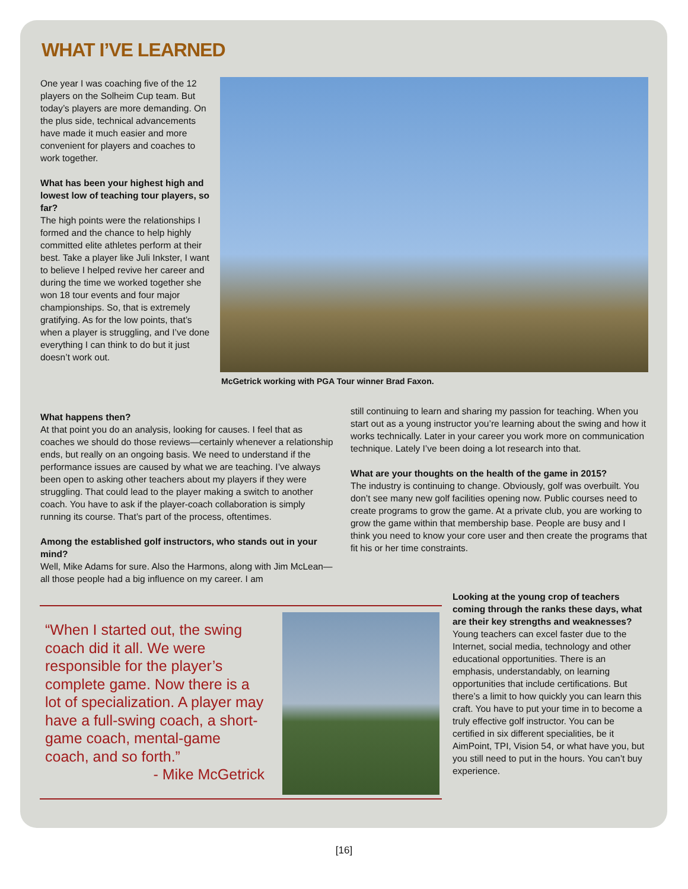WHAT I’VE LEARNED
One year I was coaching five of the 12 players on the Solheim Cup team. But today’s players are more demanding. On the plus side, technical advancements have made it much easier and more convenient for players and coaches to work together.
What has been your highest high and lowest low of teaching tour players, so far?
The high points were the relationships I formed and the chance to help highly committed elite athletes perform at their best. Take a player like Juli Inkster, I want to believe I helped revive her career and during the time we worked together she won 18 tour events and four major championships. So, that is extremely gratifying. As for the low points, that’s when a player is struggling, and I’ve done everything I can think to do but it just doesn’t work out.
McGetrick working with PGA Tour winner Brad Faxon.
What happens then?
At that point you do an analysis, looking for causes. I feel that as coaches we should do those reviews—certainly whenever a relationship ends, but really on an ongoing basis. We need to understand if the performance issues are caused by what we are teaching. I’ve always been open to asking other teachers about my players if they were struggling. That could lead to the player making a switch to another coach. You have to ask if the player-coach collaboration is simply running its course. That’s part of the process, oftentimes.
Among the established golf instructors, who stands out in your mind?
Well, Mike Adams for sure. Also the Harmons, along with Jim McLean—all those people had a big influence on my career. I am
still continuing to learn and sharing my passion for teaching. When you start out as a young instructor you’re learning about the swing and how it works technically. Later in your career you work more on communication technique. Lately I’ve been doing a lot research into that.
What are your thoughts on the health of the game in 2015?
The industry is continuing to change. Obviously, golf was overbuilt. You don’t see many new golf facilities opening now. Public courses need to create programs to grow the game. At a private club, you are working to grow the game within that membership base. People are busy and I think you need to know your core user and then create the programs that fit his or her time constraints.
“When I started out, the swing coach did it all. We were responsible for the player’s complete game. Now there is a lot of specialization. A player may have a full-swing coach, a short-game coach, mental-game coach, and so forth.”
- Mike McGetrick
Looking at the young crop of teachers coming through the ranks these days, what are their key strengths and weaknesses?
Young teachers can excel faster due to the Internet, social media, technology and other educational opportunities. There is an emphasis, understandably, on learning opportunities that include certifications. But there’s a limit to how quickly you can learn this craft. You have to put your time in to become a truly effective golf instructor. You can be certified in six different specialities, be it AimPoint, TPI, Vision 54, or what have you, but you still need to put in the hours. You can’t buy experience.
[16]